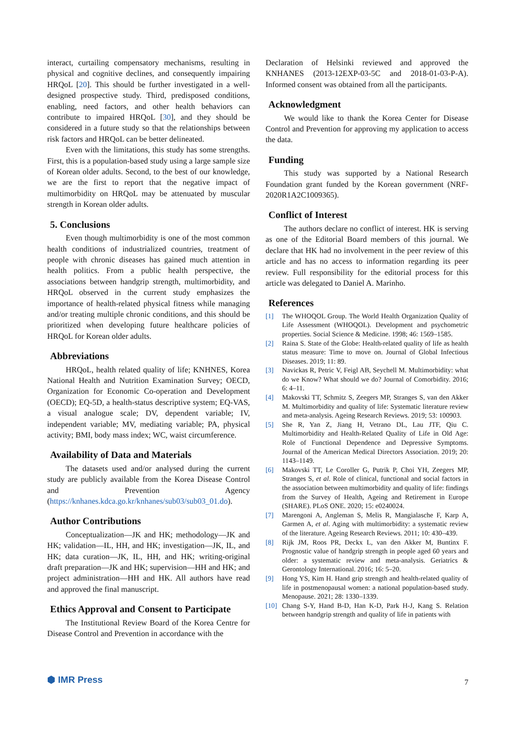interact, curtailing compensatory mechanisms, resulting in physical and cognitive declines, and consequently impairing HRQoL [20]. This should be further investigated in a well-designed prospective study. Third, predisposed conditions, enabling, need factors, and other health behaviors can contribute to impaired HRQoL [30], and they should be considered in a future study so that the relationships between risk factors and HRQoL can be better delineated.
Even with the limitations, this study has some strengths. First, this is a population-based study using a large sample size of Korean older adults. Second, to the best of our knowledge, we are the first to report that the negative impact of multimorbidity on HRQoL may be attenuated by muscular strength in Korean older adults.
5. Conclusions
Even though multimorbidity is one of the most common health conditions of industrialized countries, treatment of people with chronic diseases has gained much attention in health politics. From a public health perspective, the associations between handgrip strength, multimorbidity, and HRQoL observed in the current study emphasizes the importance of health-related physical fitness while managing and/or treating multiple chronic conditions, and this should be prioritized when developing future healthcare policies of HRQoL for Korean older adults.
Abbreviations
HRQoL, health related quality of life; KNHNES, Korea National Health and Nutrition Examination Survey; OECD, Organization for Economic Co-operation and Development (OECD); EQ-5D, a health-status descriptive system; EQ-VAS, a visual analogue scale; DV, dependent variable; IV, independent variable; MV, mediating variable; PA, physical activity; BMI, body mass index; WC, waist circumference.
Availability of Data and Materials
The datasets used and/or analysed during the current study are publicly available from the Korea Disease Control and Prevention Agency (https://knhanes.kdca.go.kr/knhanes/sub03/sub03_01.do).
Author Contributions
Conceptualization—JK and HK; methodology—JK and HK; validation—IL, HH, and HK; investigation—JK, IL, and HK; data curation—JK, IL, HH, and HK; writing-original draft preparation—JK and HK; supervision—HH and HK; and project administration—HH and HK. All authors have read and approved the final manuscript.
Ethics Approval and Consent to Participate
The Institutional Review Board of the Korea Centre for Disease Control and Prevention in accordance with the
Declaration of Helsinki reviewed and approved the KNHANES (2013-12EXP-03-5C and 2018-01-03-P-A). Informed consent was obtained from all the participants.
Acknowledgment
We would like to thank the Korea Center for Disease Control and Prevention for approving my application to access the data.
Funding
This study was supported by a National Research Foundation grant funded by the Korean government (NRF-2020R1A2C1009365).
Conflict of Interest
The authors declare no conflict of interest. HK is serving as one of the Editorial Board members of this journal. We declare that HK had no involvement in the peer review of this article and has no access to information regarding its peer review. Full responsibility for the editorial process for this article was delegated to Daniel A. Marinho.
References
[1] The WHOQOL Group. The World Health Organization Quality of Life Assessment (WHOQOL). Development and psychometric properties. Social Science & Medicine. 1998; 46: 1569–1585.
[2] Raina S. State of the Globe: Health-related quality of life as health status measure: Time to move on. Journal of Global Infectious Diseases. 2019; 11: 89.
[3] Navickas R, Petric V, Feigl AB, Seychell M. Multimorbidity: what do we Know? What should we do? Journal of Comorbidity. 2016; 6: 4–11.
[4] Makovski TT, Schmitz S, Zeegers MP, Stranges S, van den Akker M. Multimorbidity and quality of life: Systematic literature review and meta-analysis. Ageing Research Reviews. 2019; 53: 100903.
[5] She R, Yan Z, Jiang H, Vetrano DL, Lau JTF, Qiu C. Multimorbidity and Health-Related Quality of Life in Old Age: Role of Functional Dependence and Depressive Symptoms. Journal of the American Medical Directors Association. 2019; 20: 1143–1149.
[6] Makovski TT, Le Coroller G, Putrik P, Choi YH, Zeegers MP, Stranges S, et al. Role of clinical, functional and social factors in the association between multimorbidity and quality of life: findings from the Survey of Health, Ageing and Retirement in Europe (SHARE). PLoS ONE. 2020; 15: e0240024.
[7] Marengoni A, Angleman S, Melis R, Mangialasche F, Karp A, Garmen A, et al. Aging with multimorbidity: a systematic review of the literature. Ageing Research Reviews. 2011; 10: 430–439.
[8] Rijk JM, Roos PR, Deckx L, van den Akker M, Buntinx F. Prognostic value of handgrip strength in people aged 60 years and older: a systematic review and meta-analysis. Geriatrics & Gerontology International. 2016; 16: 5–20.
[9] Hong YS, Kim H. Hand grip strength and health-related quality of life in postmenopausal women: a national population-based study. Menopause. 2021; 28: 1330–1339.
[10] Chang S-Y, Hand B-D, Han K-D, Park H-J, Kang S. Relation between handgrip strength and quality of life in patients with
⬢ IMR Press 7